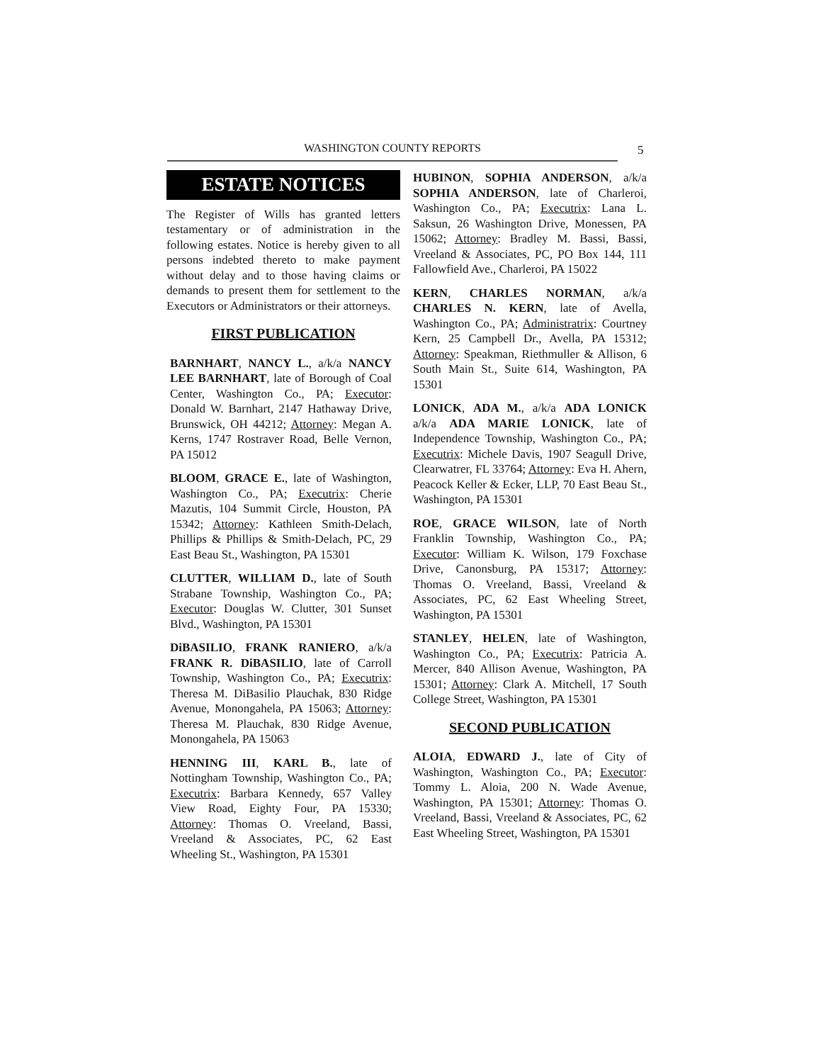WASHINGTON COUNTY REPORTS
5
ESTATE NOTICES
The Register of Wills has granted letters testamentary or of administration in the following estates. Notice is hereby given to all persons indebted thereto to make payment without delay and to those having claims or demands to present them for settlement to the Executors or Administrators or their attorneys.
FIRST PUBLICATION
BARNHART, NANCY L., a/k/a NANCY LEE BARNHART, late of Borough of Coal Center, Washington Co., PA; Executor: Donald W. Barnhart, 2147 Hathaway Drive, Brunswick, OH 44212; Attorney: Megan A. Kerns, 1747 Rostraver Road, Belle Vernon, PA 15012
BLOOM, GRACE E., late of Washington, Washington Co., PA; Executrix: Cherie Mazutis, 104 Summit Circle, Houston, PA 15342; Attorney: Kathleen Smith-Delach, Phillips & Phillips & Smith-Delach, PC, 29 East Beau St., Washington, PA 15301
CLUTTER, WILLIAM D., late of South Strabane Township, Washington Co., PA; Executor: Douglas W. Clutter, 301 Sunset Blvd., Washington, PA 15301
DiBASILIO, FRANK RANIERO, a/k/a FRANK R. DiBASILIO, late of Carroll Township, Washington Co., PA; Executrix: Theresa M. DiBasilio Plauchak, 830 Ridge Avenue, Monongahela, PA 15063; Attorney: Theresa M. Plauchak, 830 Ridge Avenue, Monongahela, PA 15063
HENNING III, KARL B., late of Nottingham Township, Washington Co., PA; Executrix: Barbara Kennedy, 657 Valley View Road, Eighty Four, PA 15330; Attorney: Thomas O. Vreeland, Bassi, Vreeland & Associates, PC, 62 East Wheeling St., Washington, PA 15301
HUBINON, SOPHIA ANDERSON, a/k/a SOPHIA ANDERSON, late of Charleroi, Washington Co., PA; Executrix: Lana L. Saksun, 26 Washington Drive, Monessen, PA 15062; Attorney: Bradley M. Bassi, Bassi, Vreeland & Associates, PC, PO Box 144, 111 Fallowfield Ave., Charleroi, PA 15022
KERN, CHARLES NORMAN, a/k/a CHARLES N. KERN, late of Avella, Washington Co., PA; Administratrix: Courtney Kern, 25 Campbell Dr., Avella, PA 15312; Attorney: Speakman, Riethmuller & Allison, 6 South Main St., Suite 614, Washington, PA 15301
LONICK, ADA M., a/k/a ADA LONICK a/k/a ADA MARIE LONICK, late of Independence Township, Washington Co., PA; Executrix: Michele Davis, 1907 Seagull Drive, Clearwatrer, FL 33764; Attorney: Eva H. Ahern, Peacock Keller & Ecker, LLP, 70 East Beau St., Washington, PA 15301
ROE, GRACE WILSON, late of North Franklin Township, Washington Co., PA; Executor: William K. Wilson, 179 Foxchase Drive, Canonsburg, PA 15317; Attorney: Thomas O. Vreeland, Bassi, Vreeland & Associates, PC, 62 East Wheeling Street, Washington, PA 15301
STANLEY, HELEN, late of Washington, Washington Co., PA; Executrix: Patricia A. Mercer, 840 Allison Avenue, Washington, PA 15301; Attorney: Clark A. Mitchell, 17 South College Street, Washington, PA 15301
SECOND PUBLICATION
ALOIA, EDWARD J., late of City of Washington, Washington Co., PA; Executor: Tommy L. Aloia, 200 N. Wade Avenue, Washington, PA 15301; Attorney: Thomas O. Vreeland, Bassi, Vreeland & Associates, PC, 62 East Wheeling Street, Washington, PA 15301